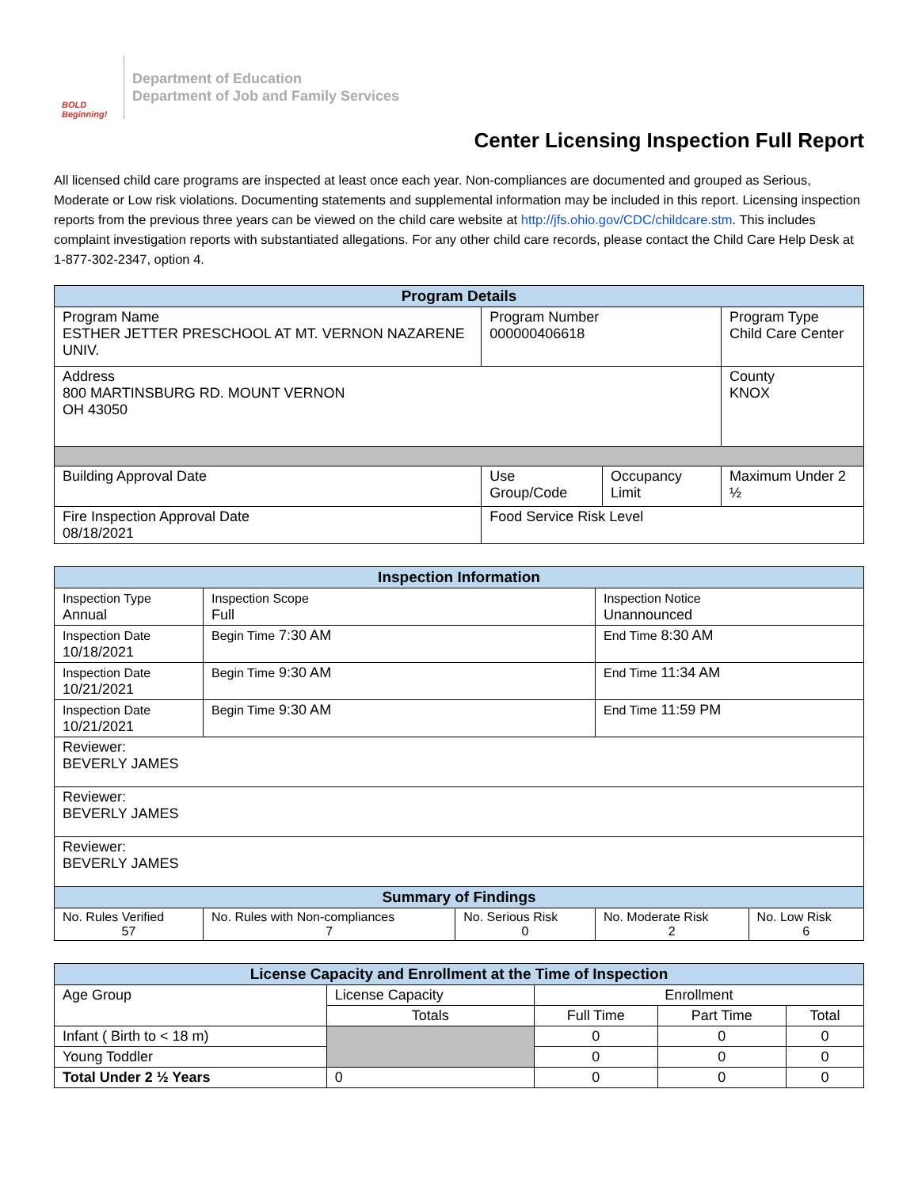BOLD Beginning!
Department of Education
Department of Job and Family Services
Center Licensing Inspection Full Report
All licensed child care programs are inspected at least once each year. Non-compliances are documented and grouped as Serious, Moderate or Low risk violations. Documenting statements and supplemental information may be included in this report. Licensing inspection reports from the previous three years can be viewed on the child care website at http://jfs.ohio.gov/CDC/childcare.stm. This includes complaint investigation reports with substantiated allegations. For any other child care records, please contact the Child Care Help Desk at 1-877-302-2347, option 4.
| Program Details | | | |
| --- | --- | --- | --- |
| Program Name ESTHER JETTER PRESCHOOL AT MT. VERNON NAZARENE UNIV. | Program Number 000000406618 | | Program Type Child Care Center |
| Address 800 MARTINSBURG RD. MOUNT VERNON OH 43050 | | | County KNOX |
| Building Approval Date | Use Group/Code | Occupancy Limit | Maximum Under 2 ½ |
| Fire Inspection Approval Date 08/18/2021 | Food Service Risk Level | | |
| Inspection Information | | | | |
| --- | --- | --- | --- | --- |
| Inspection Type Annual | Inspection Scope Full | | Inspection Notice Unannounced | |
| Inspection Date 10/18/2021 | Begin Time 7:30 AM | | End Time 8:30 AM | |
| Inspection Date 10/21/2021 | Begin Time 9:30 AM | | End Time 11:34 AM | |
| Inspection Date 10/21/2021 | Begin Time 9:30 AM | | End Time 11:59 PM | |
| Reviewer: BEVERLY JAMES | | | | |
| Reviewer: BEVERLY JAMES | | | | |
| Reviewer: BEVERLY JAMES | | | | |
| Summary of Findings | | | | |
| No. Rules Verified 57 | No. Rules with Non-compliances 7 | No. Serious Risk 0 | No. Moderate Risk 2 | No. Low Risk 6 |
| License Capacity and Enrollment at the Time of Inspection | | | | |
| --- | --- | --- | --- | --- |
| Age Group | License Capacity | Enrollment | | |
| | Totals | Full Time | Part Time | Total |
| Infant ( Birth to < 18 m) | | 0 | 0 | 0 |
| Young Toddler | | 0 | 0 | 0 |
| Total Under 2 ½ Years | 0 | 0 | 0 | 0 |